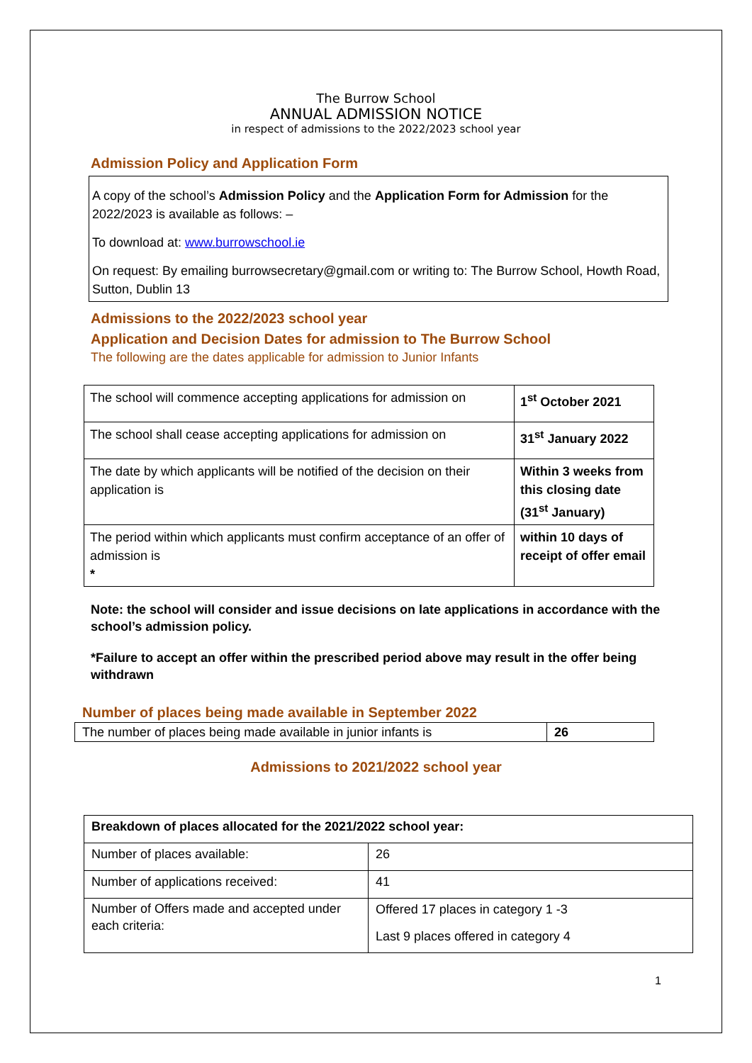The Burrow School
ANNUAL ADMISSION NOTICE
in respect of admissions to the 2022/2023 school year
Admission Policy and Application Form
A copy of the school’s Admission Policy and the Application Form for Admission for the 2022/2023 is available as follows: –
To download at: www.burrowschool.ie
On request: By emailing burrowsecretary@gmail.com or writing to: The Burrow School, Howth Road, Sutton, Dublin 13
Admissions to the 2022/2023 school year
Application and Decision Dates for admission to The Burrow School
The following are the dates applicable for admission to Junior Infants
| The school will commence accepting applications for admission on | 1<sup>st</sup> October 2021 |
| The school shall cease accepting applications for admission on | 31<sup>st</sup> January 2022 |
| The date by which applicants will be notified of the decision on their application is | Within 3 weeks from this closing date (31<sup>st</sup> January) |
| The period within which applicants must confirm acceptance of an offer of admission is * | within 10 days of receipt of offer email |
Note: the school will consider and issue decisions on late applications in accordance with the school’s admission policy.
*Failure to accept an offer within the prescribed period above may result in the offer being withdrawn
Number of places being made available in September 2022
| The number of places being made available in junior infants is | 26 |
Admissions to 2021/2022 school year
| Breakdown of places allocated for the 2021/2022 school year: | |
| Number of places available: | 26 |
| Number of applications received: | 41 |
| Number of Offers made and accepted under each criteria: | Offered 17 places in category 1 -3 Last 9 places offered in category 4 |
1